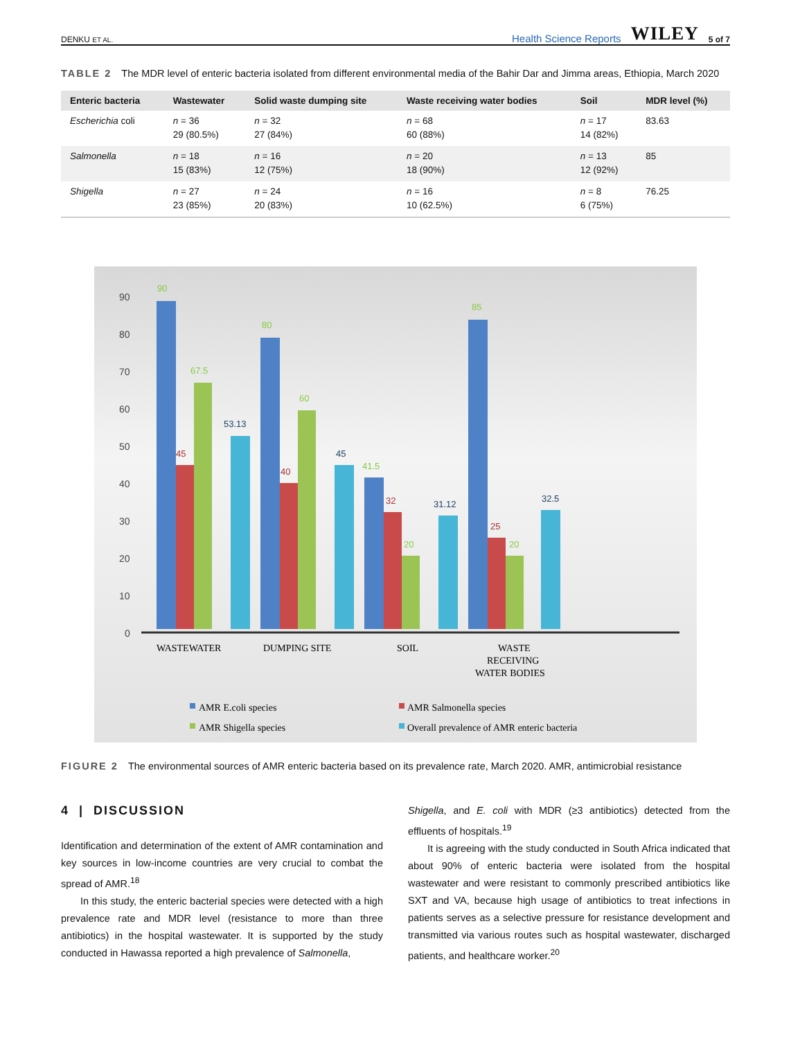DENKU ET AL. Health Science Reports WILEY 5 of 7
TABLE 2 The MDR level of enteric bacteria isolated from different environmental media of the Bahir Dar and Jimma areas, Ethiopia, March 2020
| Enteric bacteria | Wastewater | Solid waste dumping site | Waste receiving water bodies | Soil | MDR level (%) |
| --- | --- | --- | --- | --- | --- |
| Escherichia coli | n = 36 29 (80.5%) | n = 32 27 (84%) | n = 68 60 (88%) | n = 17 14 (82%) | 83.63 |
| Salmonella | n = 18 15 (83%) | n = 16 12 (75%) | n = 20 18 (90%) | n = 13 12 (92%) | 85 |
| Shigella | n = 27 23 (85%) | n = 24 20 (83%) | n = 16 10 (62.5%) | n = 8 6 (75%) | 76.25 |
90
80
70
60
50
40
30
20
10
0
90
45
67.5
53.13
80
40
60
45
41.5
32
20
31.12
85
25
20
32.5
WASTEWATER
DUMPING SITE
SOIL
WASTE
RECEIVING
WATER BODIES
AMR E.coli species
AMR Salmonella species
AMR Shigella species
Overall prevalence of AMR enteric bacteria
FIGURE 2 The environmental sources of AMR enteric bacteria based on its prevalence rate, March 2020. AMR, antimicrobial resistance
4 | DISCUSSION
Identification and determination of the extent of AMR contamination and key sources in low-income countries are very crucial to combat the spread of AMR.<sup>18</sup>
In this study, the enteric bacterial species were detected with a high prevalence rate and MDR level (resistance to more than three antibiotics) in the hospital wastewater. It is supported by the study conducted in Hawassa reported a high prevalence of Salmonella,
Shigella, and E. coli with MDR (≥3 antibiotics) detected from the effluents of hospitals.<sup>19</sup>
It is agreeing with the study conducted in South Africa indicated that about 90% of enteric bacteria were isolated from the hospital wastewater and were resistant to commonly prescribed antibiotics like SXT and VA, because high usage of antibiotics to treat infections in patients serves as a selective pressure for resistance development and transmitted via various routes such as hospital wastewater, discharged patients, and healthcare worker.<sup>20</sup>